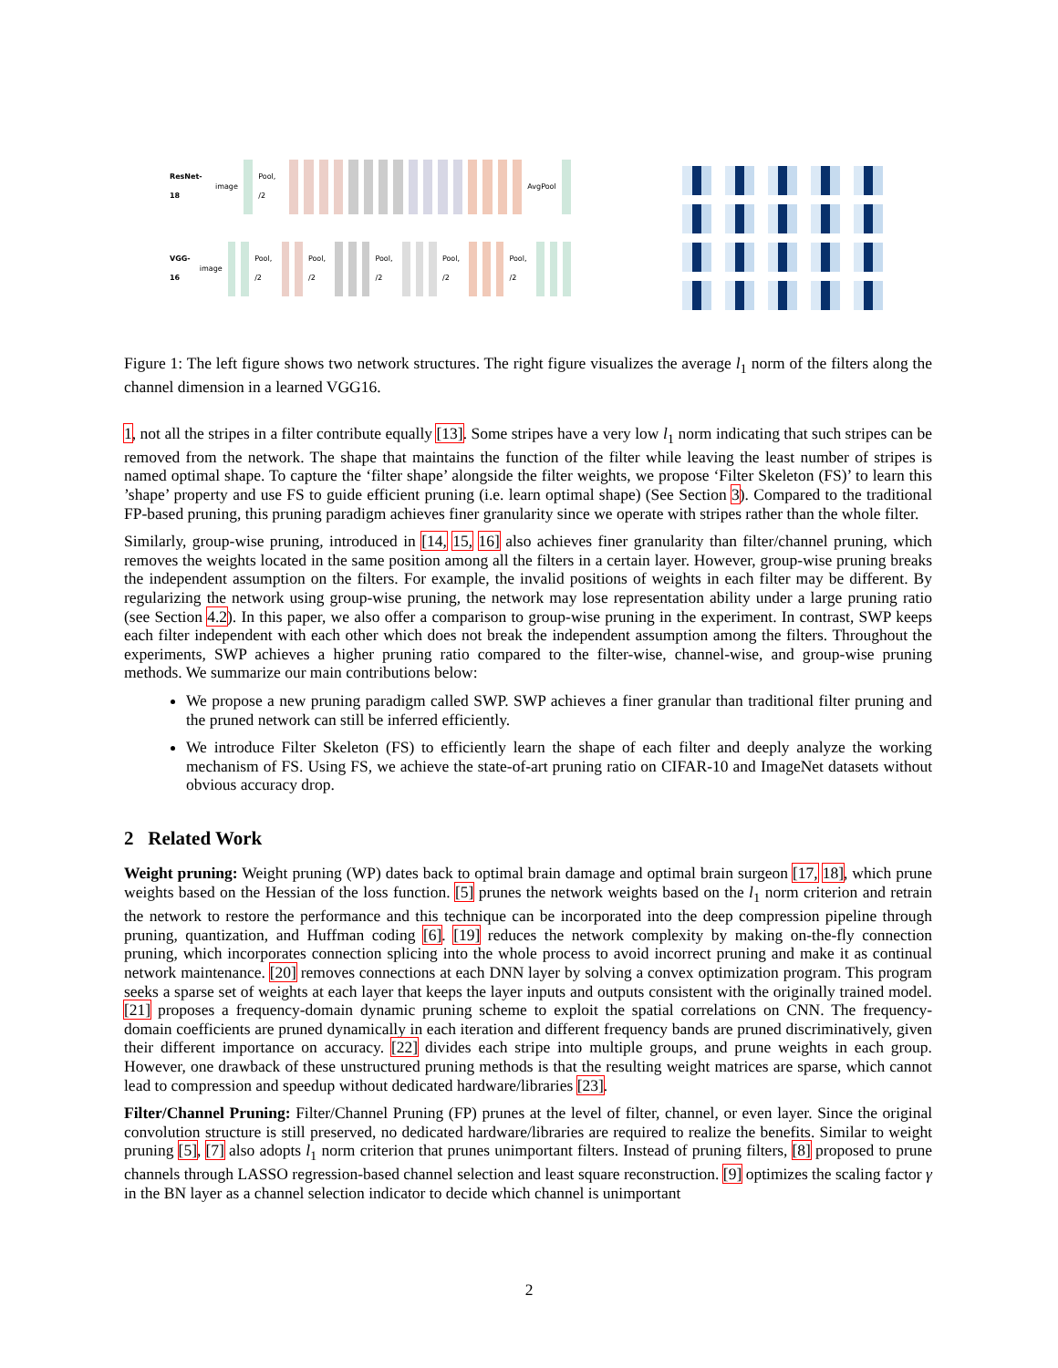ResNet-18 image Pool, /2 AvgPool
VGG-16 image Pool, /2 Pool, /2 Pool, /2 Pool, /2 Pool, /2
Figure 1: The left figure shows two network structures. The right figure visualizes the average l<sub>1</sub> norm of the filters along the channel dimension in a learned VGG16.
1, not all the stripes in a filter contribute equally [13]. Some stripes have a very low l<sub>1</sub> norm indicating that such stripes can be removed from the network. The shape that maintains the function of the filter while leaving the least number of stripes is named optimal shape. To capture the ‘filter shape’ alongside the filter weights, we propose ‘Filter Skeleton (FS)’ to learn this ’shape’ property and use FS to guide efficient pruning (i.e. learn optimal shape) (See Section 3). Compared to the traditional FP-based pruning, this pruning paradigm achieves finer granularity since we operate with stripes rather than the whole filter.
Similarly, group-wise pruning, introduced in [14, 15, 16] also achieves finer granularity than filter/channel pruning, which removes the weights located in the same position among all the filters in a certain layer. However, group-wise pruning breaks the independent assumption on the filters. For example, the invalid positions of weights in each filter may be different. By regularizing the network using group-wise pruning, the network may lose representation ability under a large pruning ratio (see Section 4.2). In this paper, we also offer a comparison to group-wise pruning in the experiment. In contrast, SWP keeps each filter independent with each other which does not break the independent assumption among the filters. Throughout the experiments, SWP achieves a higher pruning ratio compared to the filter-wise, channel-wise, and group-wise pruning methods. We summarize our main contributions below:
We propose a new pruning paradigm called SWP. SWP achieves a finer granular than traditional filter pruning and the pruned network can still be inferred efficiently.
We introduce Filter Skeleton (FS) to efficiently learn the shape of each filter and deeply analyze the working mechanism of FS. Using FS, we achieve the state-of-art pruning ratio on CIFAR-10 and ImageNet datasets without obvious accuracy drop.
2 Related Work
Weight pruning: Weight pruning (WP) dates back to optimal brain damage and optimal brain surgeon [17, 18], which prune weights based on the Hessian of the loss function. [5] prunes the network weights based on the l<sub>1</sub> norm criterion and retrain the network to restore the performance and this technique can be incorporated into the deep compression pipeline through pruning, quantization, and Huffman coding [6]. [19] reduces the network complexity by making on-the-fly connection pruning, which incorporates connection splicing into the whole process to avoid incorrect pruning and make it as continual network maintenance. [20] removes connections at each DNN layer by solving a convex optimization program. This program seeks a sparse set of weights at each layer that keeps the layer inputs and outputs consistent with the originally trained model. [21] proposes a frequency-domain dynamic pruning scheme to exploit the spatial correlations on CNN. The frequency-domain coefficients are pruned dynamically in each iteration and different frequency bands are pruned discriminatively, given their different importance on accuracy. [22] divides each stripe into multiple groups, and prune weights in each group. However, one drawback of these unstructured pruning methods is that the resulting weight matrices are sparse, which cannot lead to compression and speedup without dedicated hardware/libraries [23].
Filter/Channel Pruning: Filter/Channel Pruning (FP) prunes at the level of filter, channel, or even layer. Since the original convolution structure is still preserved, no dedicated hardware/libraries are required to realize the benefits. Similar to weight pruning [5], [7] also adopts l<sub>1</sub> norm criterion that prunes unimportant filters. Instead of pruning filters, [8] proposed to prune channels through LASSO regression-based channel selection and least square reconstruction. [9] optimizes the scaling factor γ in the BN layer as a channel selection indicator to decide which channel is unimportant
2